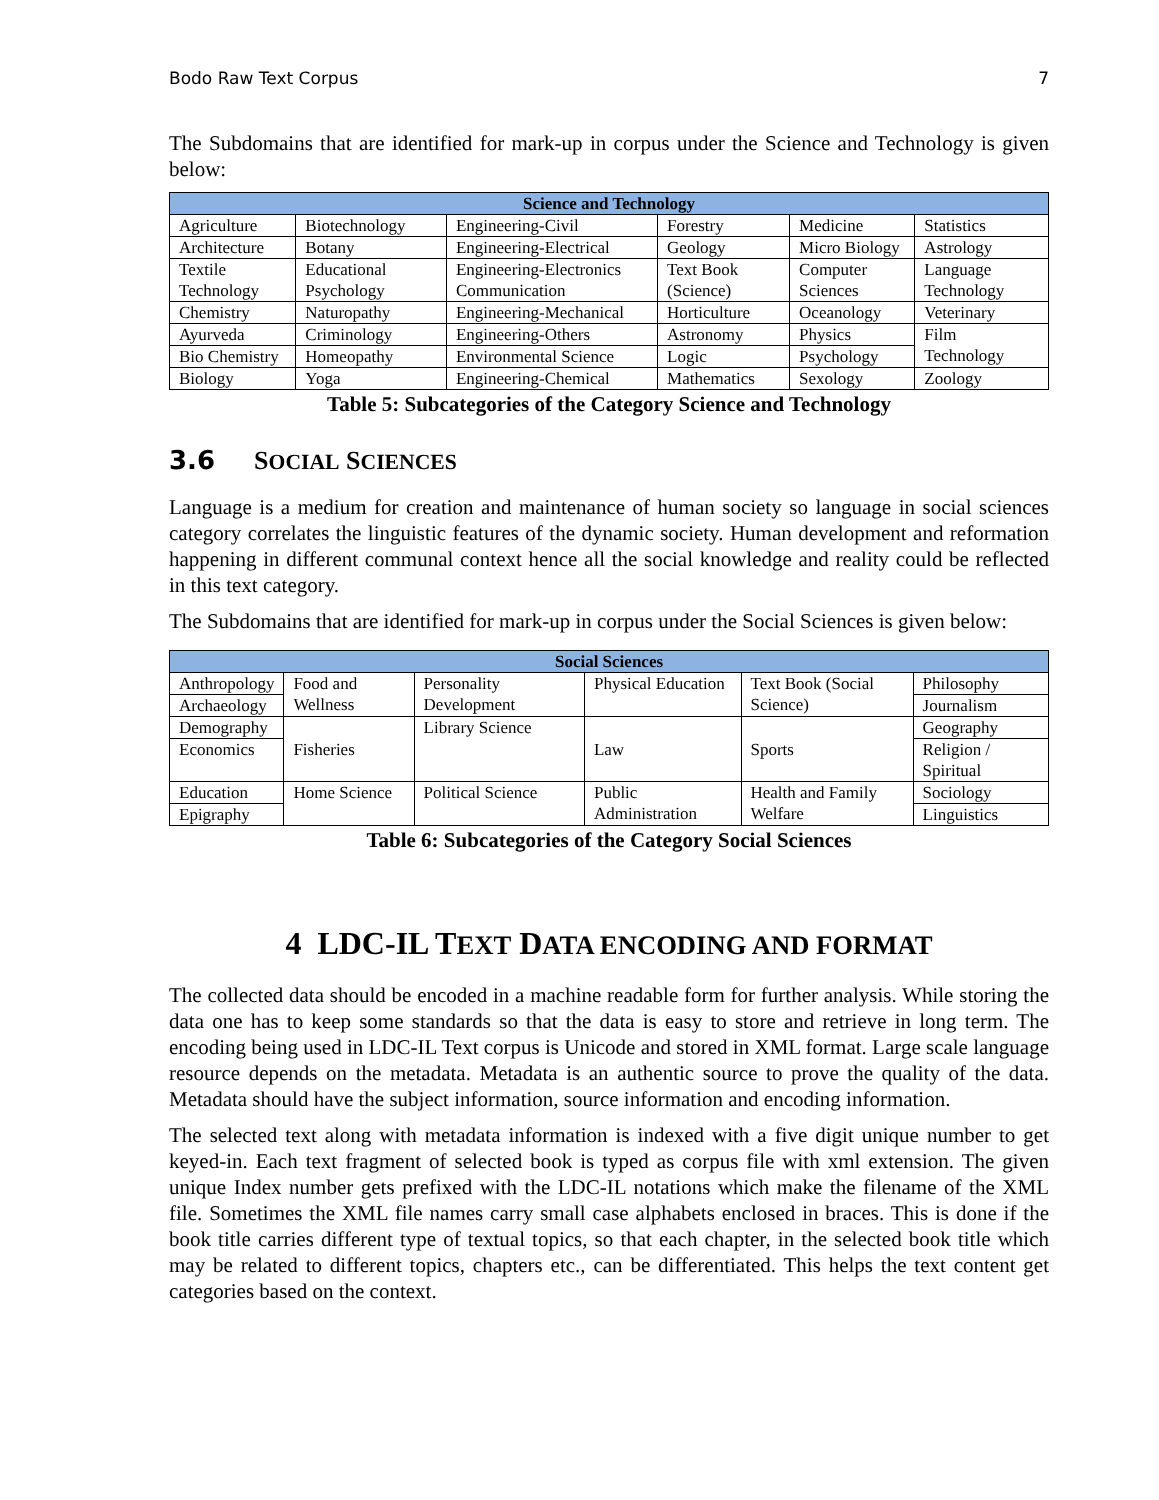Bodo Raw Text Corpus 7
The Subdomains that are identified for mark-up in corpus under the Science and Technology is given below:
| Science and Technology | | | | | |
| --- | --- | --- | --- | --- | --- |
| Agriculture | Biotechnology | Engineering-Civil | Forestry | Medicine | Statistics |
| Architecture | Botany | Engineering-Electrical | Geology | Micro Biology | Astrology |
| Textile Technology | Educational Psychology | Engineering-Electronics Communication | Text Book (Science) | Computer Sciences | Language Technology |
| Chemistry | Naturopathy | Engineering-Mechanical | Horticulture | Oceanology | Veterinary |
| Ayurveda | Criminology | Engineering-Others | Astronomy | Physics | Film Technology |
| Bio Chemistry | Homeopathy | Environmental Science | Logic | Psychology | |
| Biology | Yoga | Engineering-Chemical | Mathematics | Sexology | Zoology |
Table 5: Subcategories of the Category Science and Technology
3.6 SOCIAL SCIENCES
Language is a medium for creation and maintenance of human society so language in social sciences category correlates the linguistic features of the dynamic society. Human development and reformation happening in different communal context hence all the social knowledge and reality could be reflected in this text category.
The Subdomains that are identified for mark-up in corpus under the Social Sciences is given below:
| Social Sciences | | | | | |
| --- | --- | --- | --- | --- | --- |
| Anthropology | Food and Wellness | Personality Development | Physical Education | Text Book (Social Science) | Philosophy |
| Archaeology | | | | | Journalism |
| Demography | Fisheries | Library Science | Law | Sports | Geography |
| Economics | | | | | Religion / Spiritual |
| Education | Home Science | Political Science | Public Administration | Health and Family Welfare | Sociology |
| Epigraphy | | | | | Linguistics |
Table 6: Subcategories of the Category Social Sciences
4 LDC-IL TEXT DATA ENCODING AND FORMAT
The collected data should be encoded in a machine readable form for further analysis. While storing the data one has to keep some standards so that the data is easy to store and retrieve in long term. The encoding being used in LDC-IL Text corpus is Unicode and stored in XML format. Large scale language resource depends on the metadata. Metadata is an authentic source to prove the quality of the data. Metadata should have the subject information, source information and encoding information.
The selected text along with metadata information is indexed with a five digit unique number to get keyed-in. Each text fragment of selected book is typed as corpus file with xml extension. The given unique Index number gets prefixed with the LDC-IL notations which make the filename of the XML file. Sometimes the XML file names carry small case alphabets enclosed in braces. This is done if the book title carries different type of textual topics, so that each chapter, in the selected book title which may be related to different topics, chapters etc., can be differentiated. This helps the text content get categories based on the context.